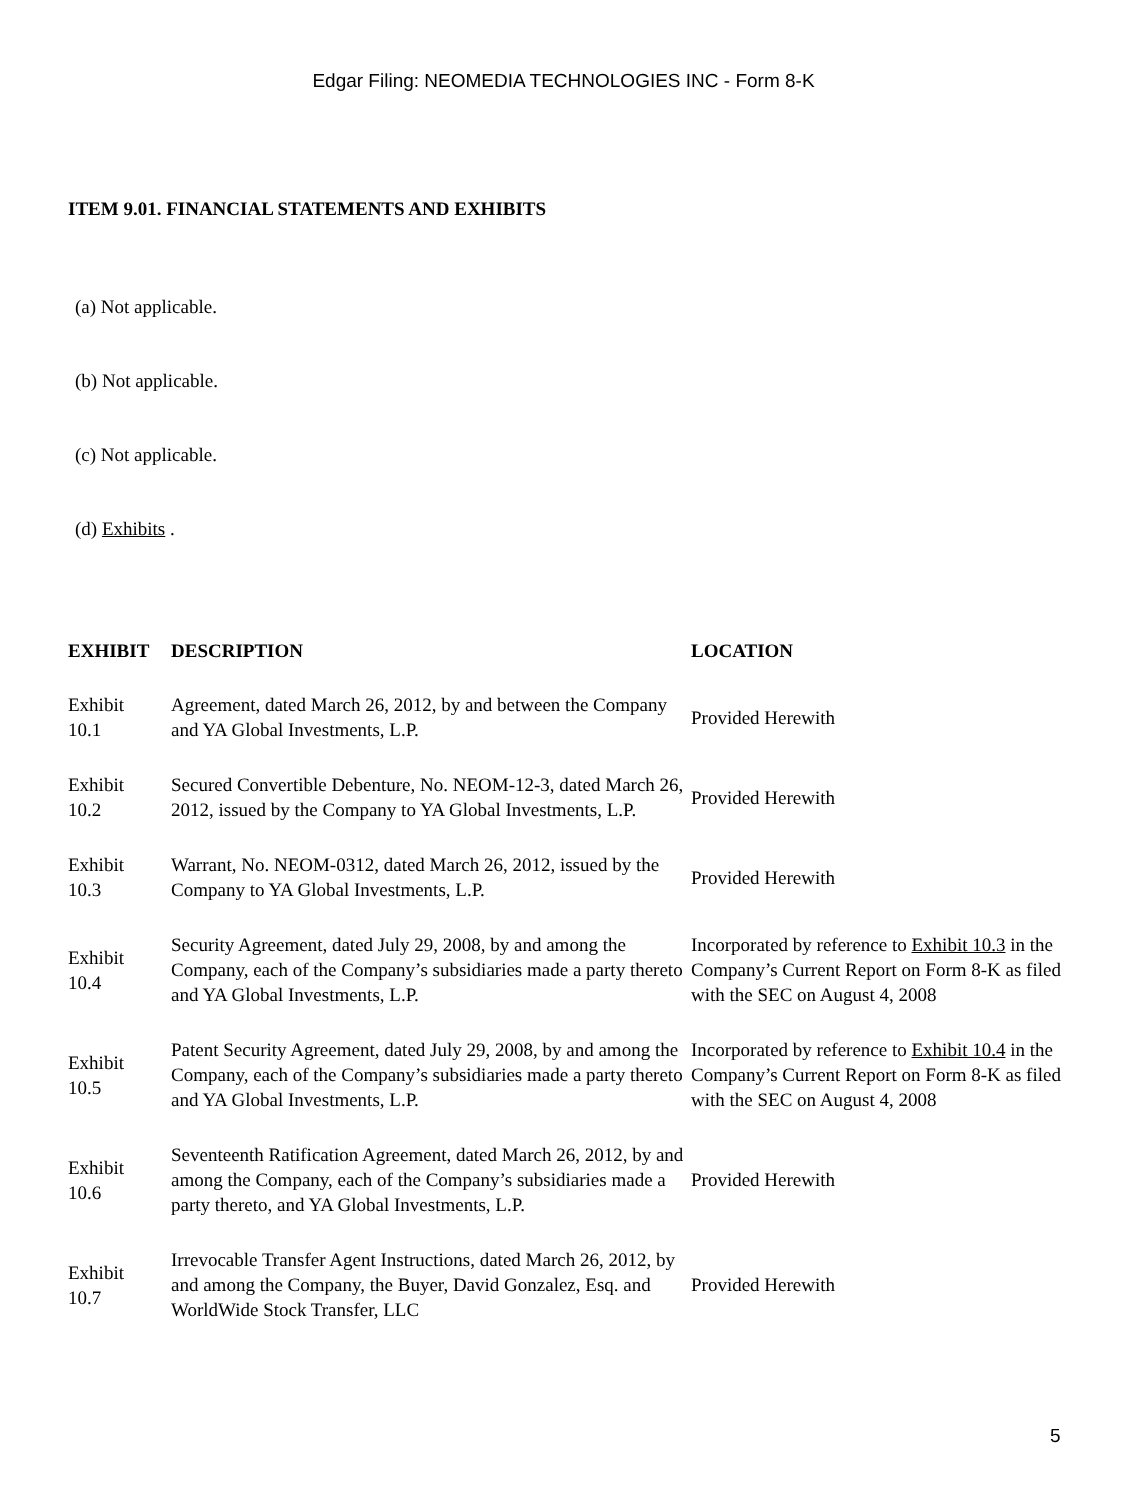Edgar Filing: NEOMEDIA TECHNOLOGIES INC - Form 8-K
ITEM 9.01. FINANCIAL STATEMENTS AND EXHIBITS
(a) Not applicable.
(b) Not applicable.
(c) Not applicable.
(d) Exhibits .
| EXHIBIT | DESCRIPTION | LOCATION |
| --- | --- | --- |
| Exhibit 10.1 | Agreement, dated March 26, 2012, by and between the Company and YA Global Investments, L.P. | Provided Herewith |
| Exhibit 10.2 | Secured Convertible Debenture, No. NEOM-12-3, dated March 26, 2012, issued by the Company to YA Global Investments, L.P. | Provided Herewith |
| Exhibit 10.3 | Warrant, No. NEOM-0312, dated March 26, 2012, issued by the Company to YA Global Investments, L.P. | Provided Herewith |
| Exhibit 10.4 | Security Agreement, dated July 29, 2008, by and among the Company, each of the Company’s subsidiaries made a party thereto and YA Global Investments, L.P. | Incorporated by reference to Exhibit 10.3 in the Company’s Current Report on Form 8-K as filed with the SEC on August 4, 2008 |
| Exhibit 10.5 | Patent Security Agreement, dated July 29, 2008, by and among the Company, each of the Company’s subsidiaries made a party thereto and YA Global Investments, L.P. | Incorporated by reference to Exhibit 10.4 in the Company’s Current Report on Form 8-K as filed with the SEC on August 4, 2008 |
| Exhibit 10.6 | Seventeenth Ratification Agreement, dated March 26, 2012, by and among the Company, each of the Company’s subsidiaries made a party thereto, and YA Global Investments, L.P. | Provided Herewith |
| Exhibit 10.7 | Irrevocable Transfer Agent Instructions, dated March 26, 2012, by and among the Company, the Buyer, David Gonzalez, Esq. and WorldWide Stock Transfer, LLC | Provided Herewith |
5